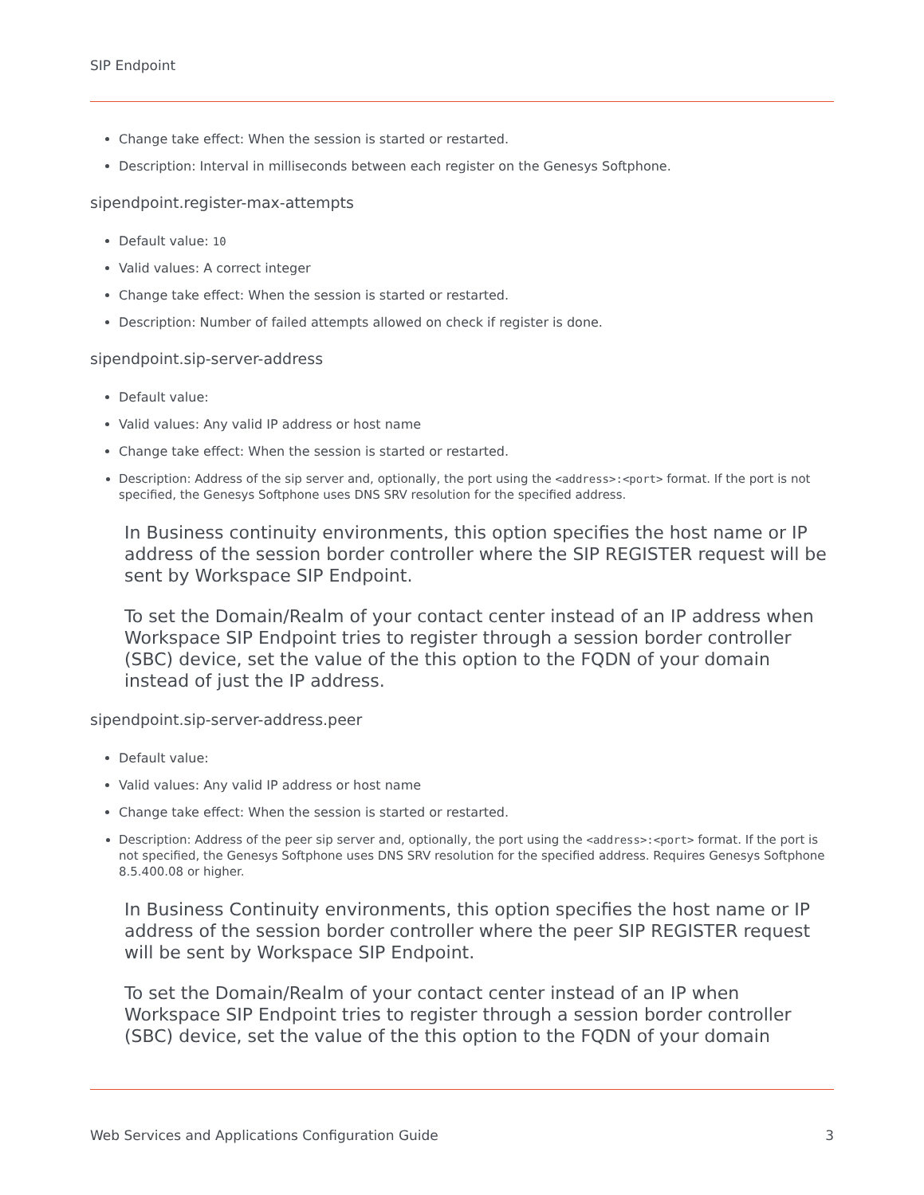SIP Endpoint
Change take effect: When the session is started or restarted.
Description: Interval in milliseconds between each register on the Genesys Softphone.
sipendpoint.register-max-attempts
Default value: 10
Valid values: A correct integer
Change take effect: When the session is started or restarted.
Description: Number of failed attempts allowed on check if register is done.
sipendpoint.sip-server-address
Default value:
Valid values: Any valid IP address or host name
Change take effect: When the session is started or restarted.
Description: Address of the sip server and, optionally, the port using the <address>:<port> format. If the port is not specified, the Genesys Softphone uses DNS SRV resolution for the specified address.
In Business continuity environments, this option specifies the host name or IP address of the session border controller where the SIP REGISTER request will be sent by Workspace SIP Endpoint.
To set the Domain/Realm of your contact center instead of an IP address when Workspace SIP Endpoint tries to register through a session border controller (SBC) device, set the value of the this option to the FQDN of your domain instead of just the IP address.
sipendpoint.sip-server-address.peer
Default value:
Valid values: Any valid IP address or host name
Change take effect: When the session is started or restarted.
Description: Address of the peer sip server and, optionally, the port using the <address>:<port> format. If the port is not specified, the Genesys Softphone uses DNS SRV resolution for the specified address. Requires Genesys Softphone 8.5.400.08 or higher.
In Business Continuity environments, this option specifies the host name or IP address of the session border controller where the peer SIP REGISTER request will be sent by Workspace SIP Endpoint.
To set the Domain/Realm of your contact center instead of an IP when Workspace SIP Endpoint tries to register through a session border controller (SBC) device, set the value of the this option to the FQDN of your domain
Web Services and Applications Configuration Guide 3